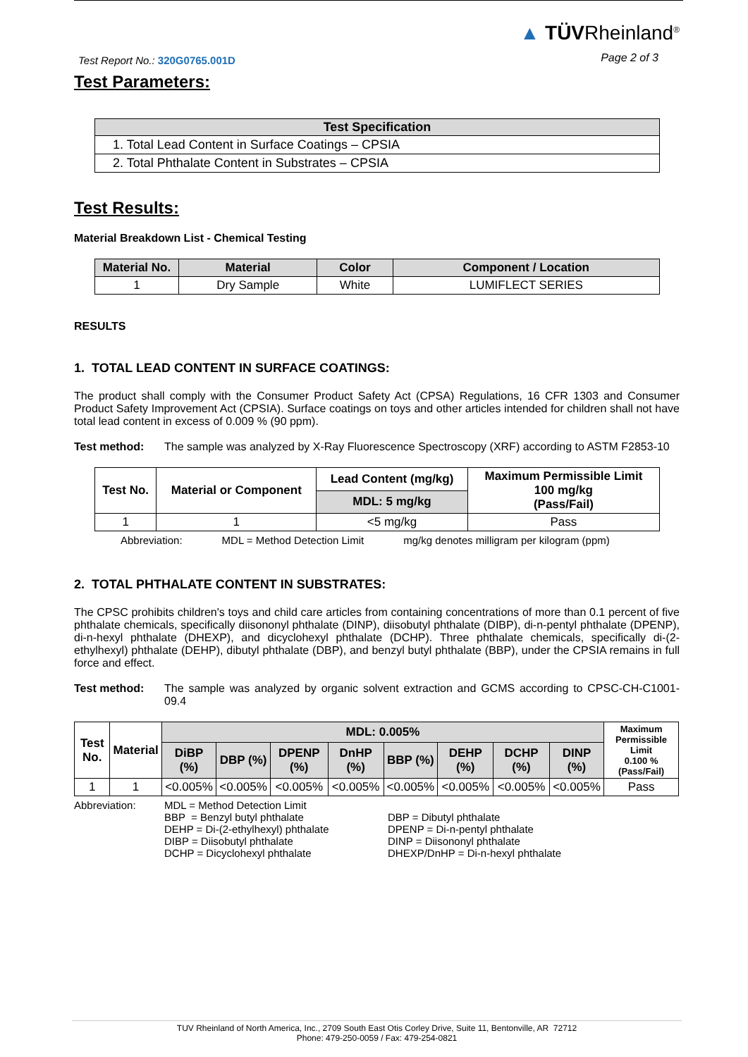Test Report No.: 320G0765.001D
▲ TÜVRheinland<sup>®</sup>
Page 2 of 3
Test Parameters:
| Test Specification |
| --- |
| 1. Total Lead Content in Surface Coatings – CPSIA |
| 2. Total Phthalate Content in Substrates – CPSIA |
Test Results:
Material Breakdown List - Chemical Testing
| Material No. | Material | Color | Component / Location |
| --- | --- | --- | --- |
| 1 | Dry Sample | White | LUMIFLECT SERIES |
RESULTS
1. TOTAL LEAD CONTENT IN SURFACE COATINGS:
The product shall comply with the Consumer Product Safety Act (CPSA) Regulations, 16 CFR 1303 and Consumer Product Safety Improvement Act (CPSIA). Surface coatings on toys and other articles intended for children shall not have total lead content in excess of 0.009 % (90 ppm).
Test method: The sample was analyzed by X-Ray Fluorescence Spectroscopy (XRF) according to ASTM F2853-10
| Test No. | Material or Component | Lead Content (mg/kg) | Maximum Permissible Limit 100 mg/kg (Pass/Fail) |
| | | MDL: 5 mg/kg | |
| 1 | 1 | <5 mg/kg | Pass |
Abbreviation: MDL = Method Detection Limit mg/kg denotes milligram per kilogram (ppm)
2. TOTAL PHTHALATE CONTENT IN SUBSTRATES:
The CPSC prohibits children's toys and child care articles from containing concentrations of more than 0.1 percent of five phthalate chemicals, specifically diisononyl phthalate (DINP), diisobutyl phthalate (DIBP), di-n-pentyl phthalate (DPENP), di-n-hexyl phthalate (DHEXP), and dicyclohexyl phthalate (DCHP). Three phthalate chemicals, specifically di-(2-ethylhexyl) phthalate (DEHP), dibutyl phthalate (DBP), and benzyl butyl phthalate (BBP), under the CPSIA remains in full force and effect.
Test method: The sample was analyzed by organic solvent extraction and GCMS according to CPSC-CH-C1001-09.4
| Test No. | Material | MDL: 0.005% | | | | | | | | Maximum Permissible Limit 0.100 % (Pass/Fail) |
| | | DiBP (%) | DBP (%) | DPENP (%) | DnHP (%) | BBP (%) | DEHP (%) | DCHP (%) | DINP (%) | |
| 1 | 1 | <0.005% | <0.005% | <0.005% | <0.005% | <0.005% | <0.005% | <0.005% | <0.005% | Pass |
Abbreviation: MDL = Method Detection Limit
BBP = Benzyl butyl phthalate DBP = Dibutyl phthalate DEHP = Di-(2-ethylhexyl) phthalate DPENP = Di-n-pentyl phthalate DIBP = Diisobutyl phthalate DINP = Diisononyl phthalate DCHP = Dicyclohexyl phthalate DHEXP/DnHP = Di-n-hexyl phthalate
TUV Rheinland of North America, Inc., 2709 South East Otis Corley Drive, Suite 11, Bentonville, AR 72712
Phone: 479-250-0059 / Fax: 479-254-0821